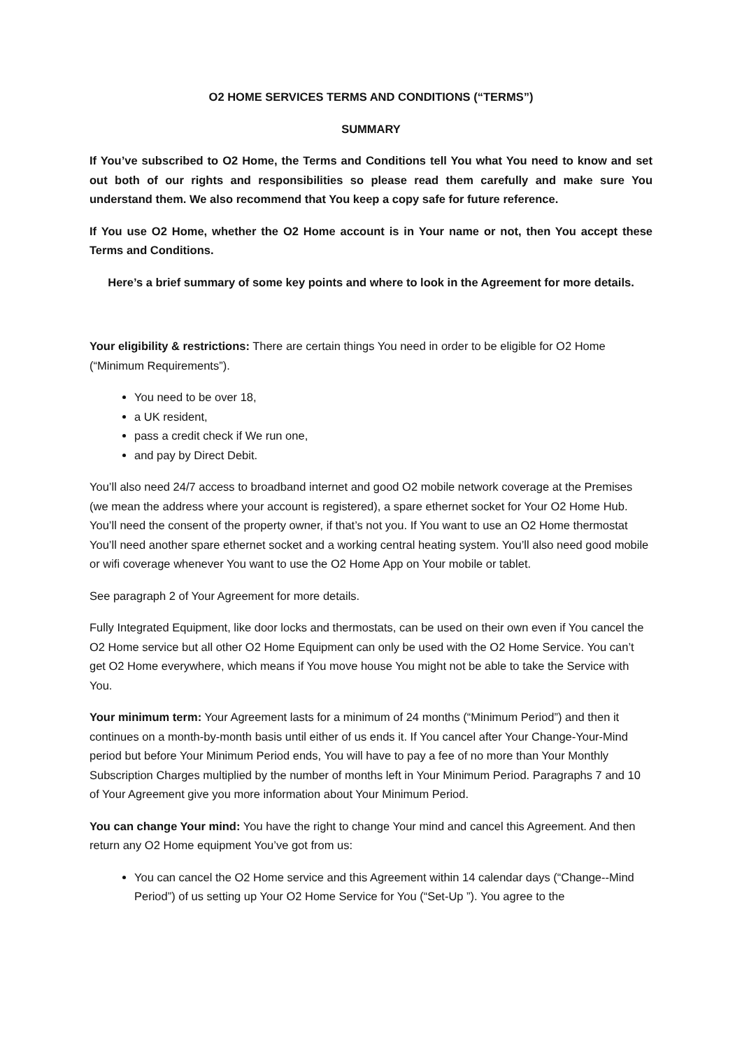O2 HOME SERVICES TERMS AND CONDITIONS (“TERMS”)
SUMMARY
If You’ve subscribed to O2 Home, the Terms and Conditions tell You what You need to know and set out both of our rights and responsibilities so please read them carefully and make sure You understand them. We also recommend that You keep a copy safe for future reference.
If You use O2 Home, whether the O2 Home account is in Your name or not, then You accept these Terms and Conditions.
Here’s a brief summary of some key points and where to look in the Agreement for more details.
Your eligibility & restrictions: There are certain things You need in order to be eligible for O2 Home (“Minimum Requirements”).
You need to be over 18,
a UK resident,
pass a credit check if We run one,
and pay by Direct Debit.
You’ll also need 24/7 access to broadband internet and good O2 mobile network coverage at the Premises (we mean the address where your account is registered), a spare ethernet socket for Your O2 Home Hub. You’ll need the consent of the property owner, if that’s not you. If You want to use an O2 Home thermostat You’ll need another spare ethernet socket and a working central heating system. You’ll also need good mobile or wifi coverage whenever You want to use the O2 Home App on Your mobile or tablet.
See paragraph 2 of Your Agreement for more details.
Fully Integrated Equipment, like door locks and thermostats, can be used on their own even if You cancel the O2 Home service but all other O2 Home Equipment can only be used with the O2 Home Service. You can’t get O2 Home everywhere, which means if You move house You might not be able to take the Service with You.
Your minimum term: Your Agreement lasts for a minimum of 24 months (“Minimum Period”) and then it continues on a month-by-month basis until either of us ends it. If You cancel after Your Change-Your-Mind period but before Your Minimum Period ends, You will have to pay a fee of no more than Your Monthly Subscription Charges multiplied by the number of months left in Your Minimum Period. Paragraphs 7 and 10 of Your Agreement give you more information about Your Minimum Period.
You can change Your mind: You have the right to change Your mind and cancel this Agreement. And then return any O2 Home equipment You’ve got from us:
You can cancel the O2 Home service and this Agreement within 14 calendar days (“Change--Mind Period”) of us setting up Your O2 Home Service for You (“Set-Up ”). You agree to the